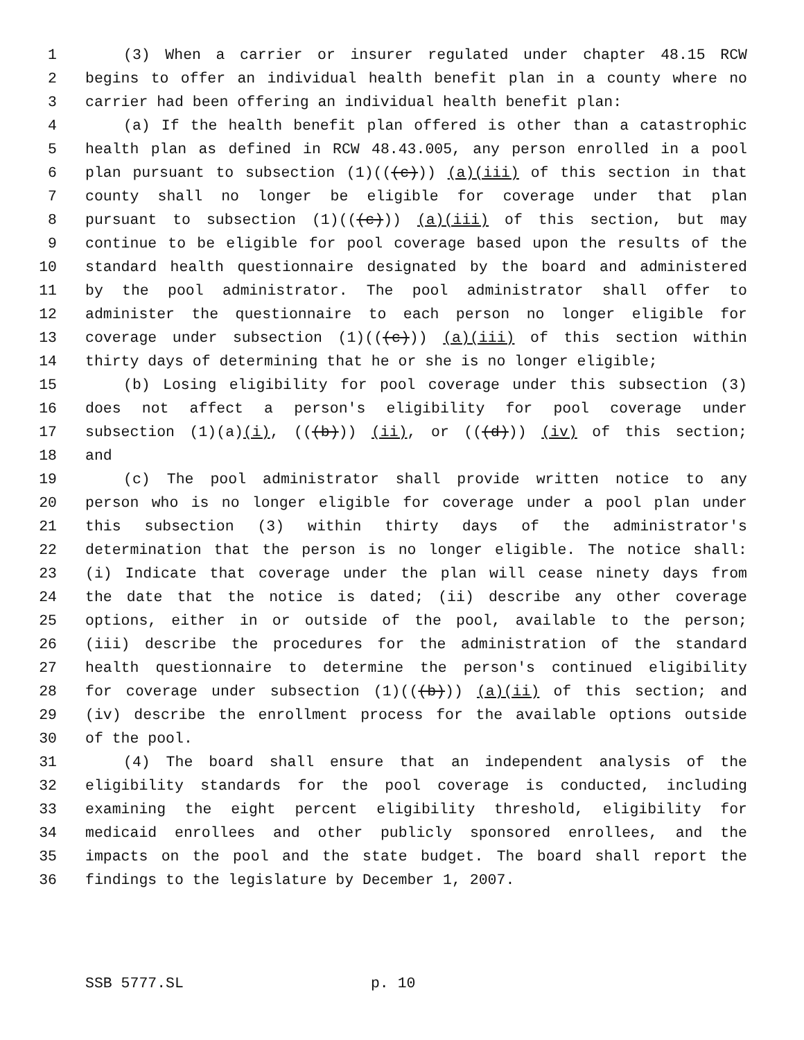1 (3) When a carrier or insurer regulated under chapter 48.15 RCW
2 begins to offer an individual health benefit plan in a county where no
3 carrier had been offering an individual health benefit plan:
4 (a) If the health benefit plan offered is other than a catastrophic
5 health plan as defined in RCW 48.43.005, any person enrolled in a pool
6 plan pursuant to subsection (1)(((c))) (a)(iii) of this section in that
7 county shall no longer be eligible for coverage under that plan
8 pursuant to subsection (1)(((c))) (a)(iii) of this section, but may
9 continue to be eligible for pool coverage based upon the results of the
10 standard health questionnaire designated by the board and administered
11 by the pool administrator. The pool administrator shall offer to
12 administer the questionnaire to each person no longer eligible for
13 coverage under subsection (1)(((c))) (a)(iii) of this section within
14 thirty days of determining that he or she is no longer eligible;
15 (b) Losing eligibility for pool coverage under this subsection (3)
16 does not affect a person's eligibility for pool coverage under
17 subsection (1)(a)(i), (((b))) (ii), or (((d))) (iv) of this section;
18 and
19 (c) The pool administrator shall provide written notice to any
20 person who is no longer eligible for coverage under a pool plan under
21 this subsection (3) within thirty days of the administrator's
22 determination that the person is no longer eligible. The notice shall:
23 (i) Indicate that coverage under the plan will cease ninety days from
24 the date that the notice is dated; (ii) describe any other coverage
25 options, either in or outside of the pool, available to the person;
26 (iii) describe the procedures for the administration of the standard
27 health questionnaire to determine the person's continued eligibility
28 for coverage under subsection (1)(((b))) (a)(ii) of this section; and
29 (iv) describe the enrollment process for the available options outside
30 of the pool.
31 (4) The board shall ensure that an independent analysis of the
32 eligibility standards for the pool coverage is conducted, including
33 examining the eight percent eligibility threshold, eligibility for
34 medicaid enrollees and other publicly sponsored enrollees, and the
35 impacts on the pool and the state budget. The board shall report the
36 findings to the legislature by December 1, 2007.
SSB 5777.SL p. 10